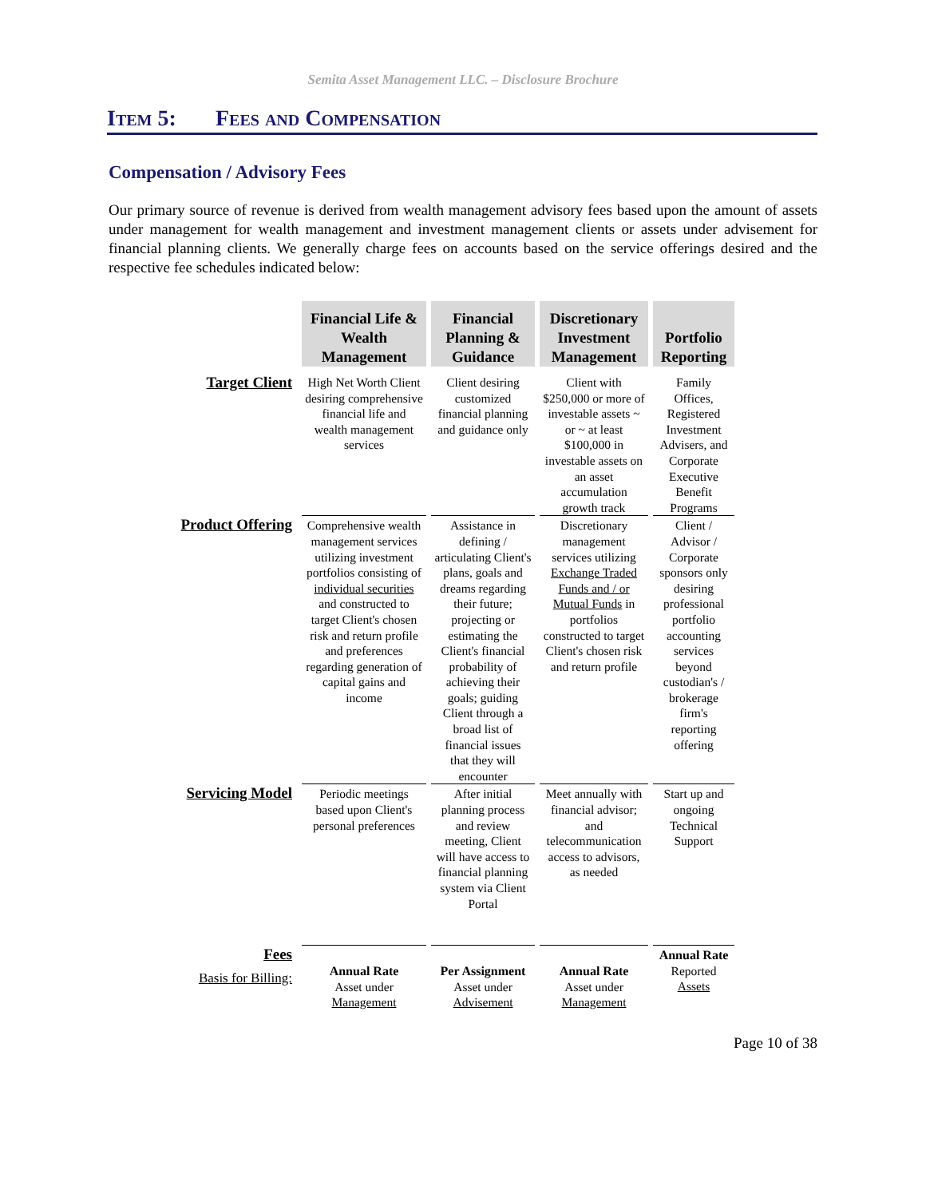Semita Asset Management LLC. – Disclosure Brochure
Item 5: Fees and Compensation
Compensation / Advisory Fees
Our primary source of revenue is derived from wealth management advisory fees based upon the amount of assets under management for wealth management and investment management clients or assets under advisement for financial planning clients. We generally charge fees on accounts based on the service offerings desired and the respective fee schedules indicated below:
| | Financial Life & Wealth Management | Financial Planning & Guidance | Discretionary Investment Management | Portfolio Reporting |
| Target Client | High Net Worth Client desiring comprehensive financial life and wealth management services | Client desiring customized financial planning and guidance only | Client with $250,000 or more of investable assets ~ or ~ at least $100,000 in investable assets on an asset accumulation growth track | Family Offices, Registered Investment Advisers, and Corporate Executive Benefit Programs |
| Product Offering | Comprehensive wealth management services utilizing investment portfolios consisting of individual securities and constructed to target Client's chosen risk and return profile and preferences regarding generation of capital gains and income | Assistance in defining / articulating Client's plans, goals and dreams regarding their future; projecting or estimating the Client's financial probability of achieving their goals; guiding Client through a broad list of financial issues that they will encounter | Discretionary management services utilizing Exchange Traded Funds and / or Mutual Funds in portfolios constructed to target Client's chosen risk and return profile | Client / Advisor / Corporate sponsors only desiring professional portfolio accounting services beyond custodian's / brokerage firm's reporting offering |
| Servicing Model | Periodic meetings based upon Client's personal preferences | After initial planning process and review meeting, Client will have access to financial planning system via Client Portal | Meet annually with financial advisor; and telecommunication access to advisors, as needed | Start up and ongoing Technical Support |
| Fees Basis for Billing: | Annual Rate Asset under Management | Per Assignment Asset under Advisement | Annual Rate Asset under Management | Annual Rate Reported Assets |
Page 10 of 38